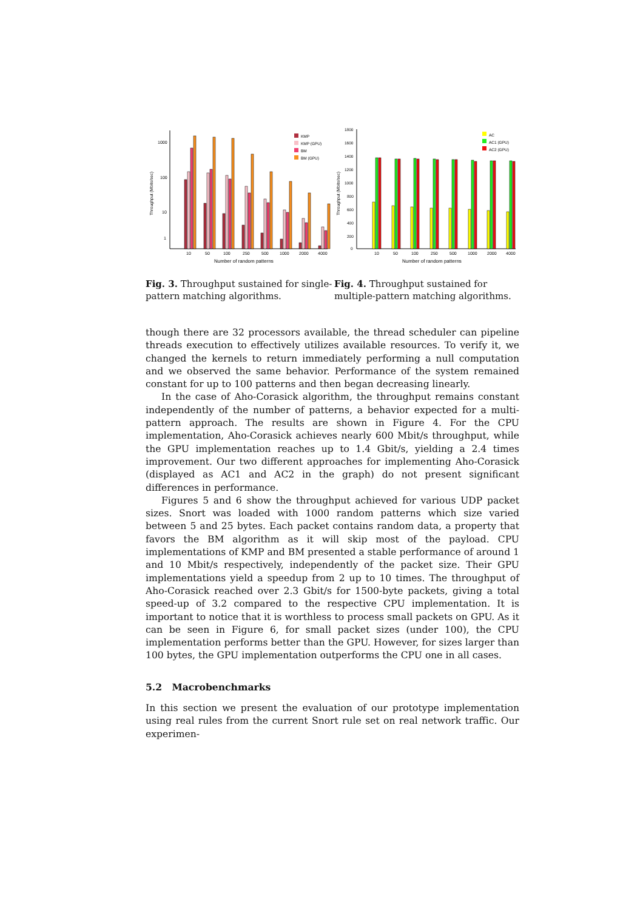1000
100
10
1
Throughput (Mbits/sec)
10
50
100
250
500
1000
2000
4000
Number of random patterns
KMP
KMP (GPU)
BM
BM (GPU)
1800
1600
1400
1200
1000
800
600
400
200
0
Throughput (Mbits/sec)
10
50
100
250
500
1000
2000
4000
Number of random patterns
AC
AC1 (GPU)
AC2 (GPU)
Fig. 3. Throughput sustained for single-pattern matching algorithms.
Fig. 4. Throughput sustained for multiple-pattern matching algorithms.
though there are 32 processors available, the thread scheduler can pipeline threads execution to effectively utilizes available resources. To verify it, we changed the kernels to return immediately performing a null computation and we observed the same behavior. Performance of the system remained constant for up to 100 patterns and then began decreasing linearly.
In the case of Aho-Corasick algorithm, the throughput remains constant independently of the number of patterns, a behavior expected for a multi-pattern approach. The results are shown in Figure 4. For the CPU implementation, Aho-Corasick achieves nearly 600 Mbit/s throughput, while the GPU implementation reaches up to 1.4 Gbit/s, yielding a 2.4 times improvement. Our two different approaches for implementing Aho-Corasick (displayed as AC1 and AC2 in the graph) do not present significant differences in performance.
Figures 5 and 6 show the throughput achieved for various UDP packet sizes. Snort was loaded with 1000 random patterns which size varied between 5 and 25 bytes. Each packet contains random data, a property that favors the BM algorithm as it will skip most of the payload. CPU implementations of KMP and BM presented a stable performance of around 1 and 10 Mbit/s respectively, independently of the packet size. Their GPU implementations yield a speedup from 2 up to 10 times. The throughput of Aho-Corasick reached over 2.3 Gbit/s for 1500-byte packets, giving a total speed-up of 3.2 compared to the respective CPU implementation. It is important to notice that it is worthless to process small packets on GPU. As it can be seen in Figure 6, for small packet sizes (under 100), the CPU implementation performs better than the GPU. However, for sizes larger than 100 bytes, the GPU implementation outperforms the CPU one in all cases.
5.2 Macrobenchmarks
In this section we present the evaluation of our prototype implementation using real rules from the current Snort rule set on real network traffic. Our experimen-